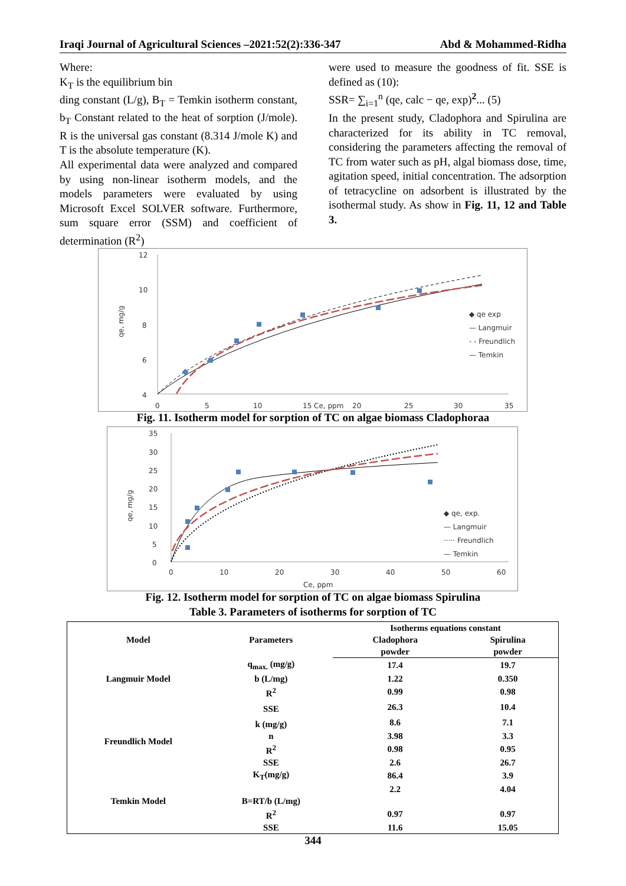Iraqi Journal of Agricultural Sciences –2021:52(2):336-347 Abd & Mohammed-Ridha
Where:
K<sub>T</sub> is the equilibrium bin
ding constant (L/g), B<sub>T</sub> = Temkin isotherm constant, b<sub>T</sub> Constant related to the heat of sorption (J/mole). R is the universal gas constant (8.314 J/mole K) and T is the absolute temperature (K).
All experimental data were analyzed and compared by using non-linear isotherm models, and the models parameters were evaluated by using Microsoft Excel SOLVER software. Furthermore, sum square error (SSM) and coefficient of determination (R<sup>2</sup>)
were used to measure the goodness of fit. SSE is defined as (10):
SSR= ∑<sub>i=1</sub><sup>n</sup> (qe, calc − qe, exp)<sup>2</sup>... (5)
In the present study, Cladophora and Spirulina are characterized for its ability in TC removal, considering the parameters affecting the removal of TC from water such as pH, algal biomass dose, time, agitation speed, initial concentration. The adsorption of tetracycline on adsorbent is illustrated by the isothermal study. As show in Fig. 11, 12 and Table 3.
12
10
8
6
4
0
5
10
15 Ce, ppm
20
25
30
35
qe, mg/g
◆ qe exp
— Langmuir
- - Freundlich
— Temkin
Fig. 11. Isotherm model for sorption of TC on algae biomass Cladophoraa
35
30
25
20
15
10
5
0
0
10
20
30
40
50
60
Ce, ppm
qe, mg/g
◆ qe, exp.
— Langmuir
····· Freundlich
— Temkin
Fig. 12. Isotherm model for sorption of TC on algae biomass Spirulina
Table 3. Parameters of isotherms for sorption of TC
| Model | Parameters | Isotherms equations constant | |
| --- | --- | --- | --- |
| | | Cladophora powder | Spirulina powder |
| Langmuir Model | q<sub>max.</sub> (mg/g) | 17.4 | 19.7 |
| | b (L/mg) | 1.22 | 0.350 |
| | R<sup>2</sup> | 0.99 | 0.98 |
| | SSE | 26.3 | 10.4 |
| Freundlich Model | k (mg/g) | 8.6 | 7.1 |
| | n | 3.98 | 3.3 |
| | R<sup>2</sup> | 0.98 | 0.95 |
| | SSE | 2.6 | 26.7 |
| Temkin Model | K<sub>T</sub>(mg/g) | 86.4 | 3.9 |
| | | 2.2 | 4.04 |
| | B=RT/b (L/mg) | | |
| | R<sup>2</sup> | 0.97 | 0.97 |
| | SSE | 11.6 | 15.05 |
344